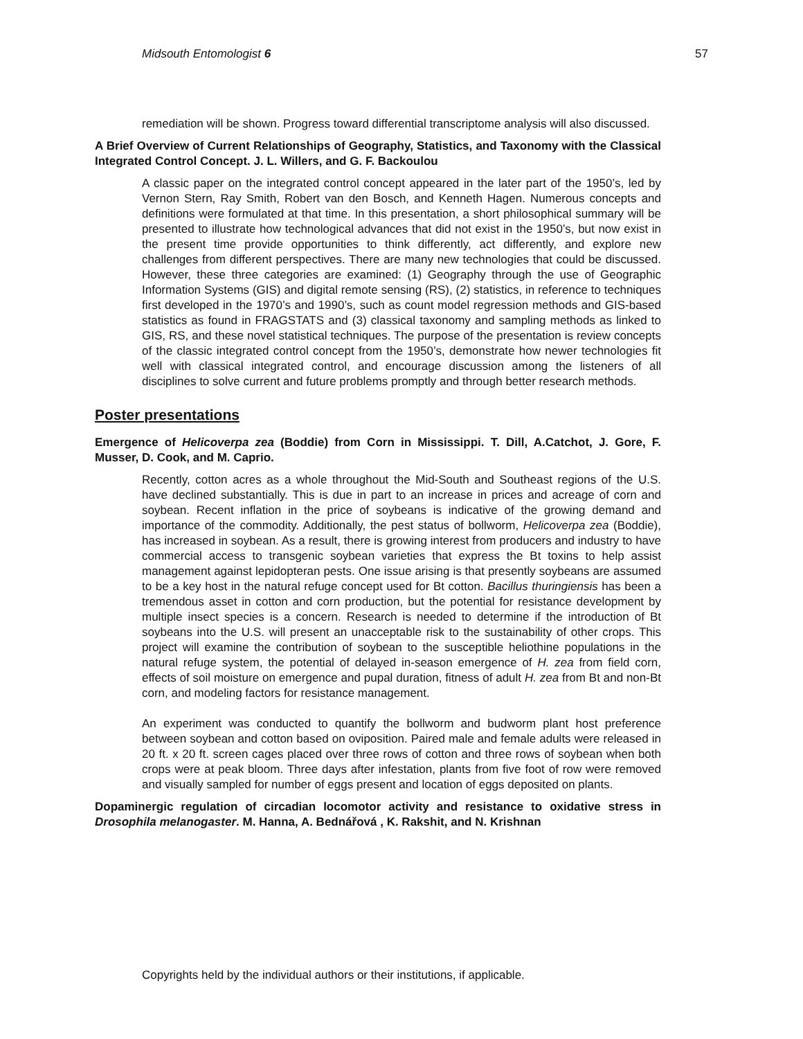Midsouth Entomologist 6 57
remediation will be shown. Progress toward differential transcriptome analysis will also discussed.
A Brief Overview of Current Relationships of Geography, Statistics, and Taxonomy with the Classical Integrated Control Concept. J. L. Willers, and G. F. Backoulou
A classic paper on the integrated control concept appeared in the later part of the 1950’s, led by Vernon Stern, Ray Smith, Robert van den Bosch, and Kenneth Hagen. Numerous concepts and definitions were formulated at that time. In this presentation, a short philosophical summary will be presented to illustrate how technological advances that did not exist in the 1950’s, but now exist in the present time provide opportunities to think differently, act differently, and explore new challenges from different perspectives. There are many new technologies that could be discussed. However, these three categories are examined: (1) Geography through the use of Geographic Information Systems (GIS) and digital remote sensing (RS), (2) statistics, in reference to techniques first developed in the 1970’s and 1990’s, such as count model regression methods and GIS-based statistics as found in FRAGSTATS and (3) classical taxonomy and sampling methods as linked to GIS, RS, and these novel statistical techniques. The purpose of the presentation is review concepts of the classic integrated control concept from the 1950’s, demonstrate how newer technologies fit well with classical integrated control, and encourage discussion among the listeners of all disciplines to solve current and future problems promptly and through better research methods.
Poster presentations
Emergence of Helicoverpa zea (Boddie) from Corn in Mississippi. T. Dill, A.Catchot, J. Gore, F. Musser, D. Cook, and M. Caprio.
Recently, cotton acres as a whole throughout the Mid-South and Southeast regions of the U.S. have declined substantially. This is due in part to an increase in prices and acreage of corn and soybean. Recent inflation in the price of soybeans is indicative of the growing demand and importance of the commodity. Additionally, the pest status of bollworm, Helicoverpa zea (Boddie), has increased in soybean. As a result, there is growing interest from producers and industry to have commercial access to transgenic soybean varieties that express the Bt toxins to help assist management against lepidopteran pests. One issue arising is that presently soybeans are assumed to be a key host in the natural refuge concept used for Bt cotton. Bacillus thuringiensis has been a tremendous asset in cotton and corn production, but the potential for resistance development by multiple insect species is a concern. Research is needed to determine if the introduction of Bt soybeans into the U.S. will present an unacceptable risk to the sustainability of other crops. This project will examine the contribution of soybean to the susceptible heliothine populations in the natural refuge system, the potential of delayed in-season emergence of H. zea from field corn, effects of soil moisture on emergence and pupal duration, fitness of adult H. zea from Bt and non-Bt corn, and modeling factors for resistance management.
An experiment was conducted to quantify the bollworm and budworm plant host preference between soybean and cotton based on oviposition. Paired male and female adults were released in 20 ft. x 20 ft. screen cages placed over three rows of cotton and three rows of soybean when both crops were at peak bloom. Three days after infestation, plants from five foot of row were removed and visually sampled for number of eggs present and location of eggs deposited on plants.
Dopaminergic regulation of circadian locomotor activity and resistance to oxidative stress in Drosophila melanogaster. M. Hanna, A. Bednářová , K. Rakshit, and N. Krishnan
Copyrights held by the individual authors or their institutions, if applicable.